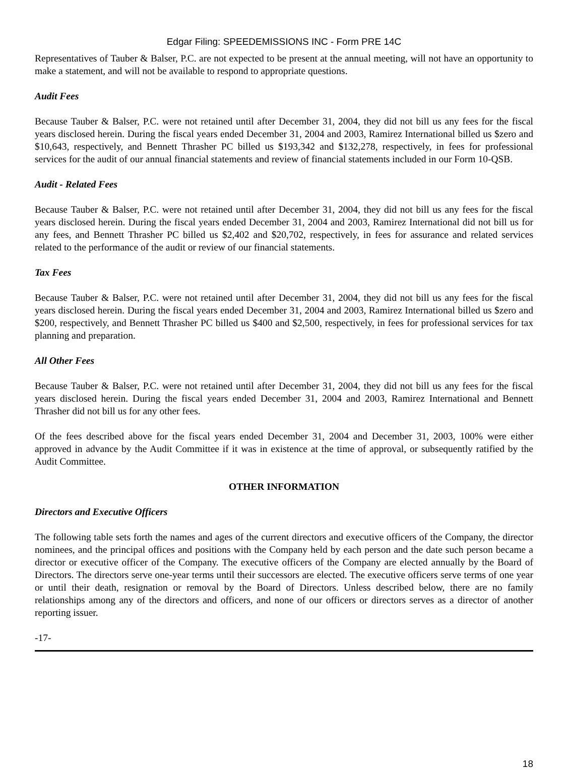Edgar Filing: SPEEDEMISSIONS INC - Form PRE 14C
Representatives of Tauber & Balser, P.C. are not expected to be present at the annual meeting, will not have an opportunity to make a statement, and will not be available to respond to appropriate questions.
Audit Fees
Because Tauber & Balser, P.C. were not retained until after December 31, 2004, they did not bill us any fees for the fiscal years disclosed herein. During the fiscal years ended December 31, 2004 and 2003, Ramirez International billed us $zero and $10,643, respectively, and Bennett Thrasher PC billed us $193,342 and $132,278, respectively, in fees for professional services for the audit of our annual financial statements and review of financial statements included in our Form 10-QSB.
Audit - Related Fees
Because Tauber & Balser, P.C. were not retained until after December 31, 2004, they did not bill us any fees for the fiscal years disclosed herein. During the fiscal years ended December 31, 2004 and 2003, Ramirez International did not bill us for any fees, and Bennett Thrasher PC billed us $2,402 and $20,702, respectively, in fees for assurance and related services related to the performance of the audit or review of our financial statements.
Tax Fees
Because Tauber & Balser, P.C. were not retained until after December 31, 2004, they did not bill us any fees for the fiscal years disclosed herein. During the fiscal years ended December 31, 2004 and 2003, Ramirez International billed us $zero and $200, respectively, and Bennett Thrasher PC billed us $400 and $2,500, respectively, in fees for professional services for tax planning and preparation.
All Other Fees
Because Tauber & Balser, P.C. were not retained until after December 31, 2004, they did not bill us any fees for the fiscal years disclosed herein. During the fiscal years ended December 31, 2004 and 2003, Ramirez International and Bennett Thrasher did not bill us for any other fees.
Of the fees described above for the fiscal years ended December 31, 2004 and December 31, 2003, 100% were either approved in advance by the Audit Committee if it was in existence at the time of approval, or subsequently ratified by the Audit Committee.
OTHER INFORMATION
Directors and Executive Officers
The following table sets forth the names and ages of the current directors and executive officers of the Company, the director nominees, and the principal offices and positions with the Company held by each person and the date such person became a director or executive officer of the Company. The executive officers of the Company are elected annually by the Board of Directors. The directors serve one-year terms until their successors are elected. The executive officers serve terms of one year or until their death, resignation or removal by the Board of Directors. Unless described below, there are no family relationships among any of the directors and officers, and none of our officers or directors serves as a director of another reporting issuer.
-17-
18